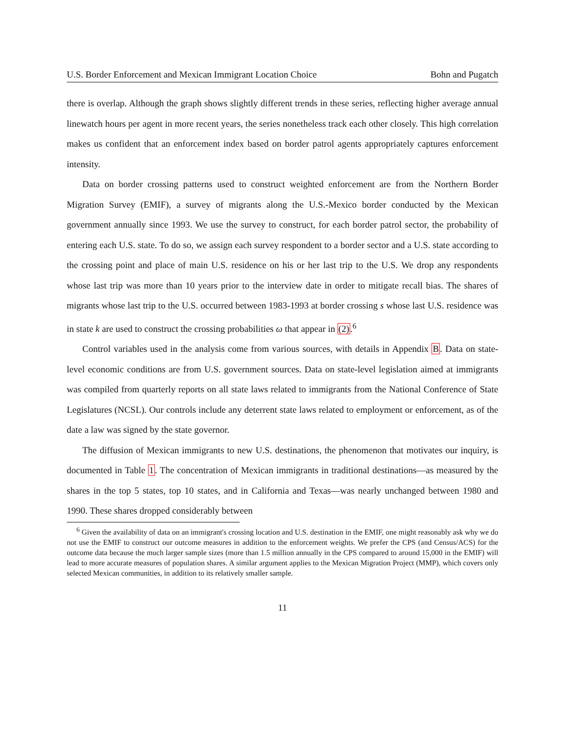U.S. Border Enforcement and Mexican Immigrant Location Choice Bohn and Pugatch
there is overlap. Although the graph shows slightly different trends in these series, reflecting higher average annual linewatch hours per agent in more recent years, the series nonetheless track each other closely. This high correlation makes us confident that an enforcement index based on border patrol agents appropriately captures enforcement intensity.
Data on border crossing patterns used to construct weighted enforcement are from the Northern Border Migration Survey (EMIF), a survey of migrants along the U.S.-Mexico border conducted by the Mexican government annually since 1993. We use the survey to construct, for each border patrol sector, the probability of entering each U.S. state. To do so, we assign each survey respondent to a border sector and a U.S. state according to the crossing point and place of main U.S. residence on his or her last trip to the U.S. We drop any respondents whose last trip was more than 10 years prior to the interview date in order to mitigate recall bias. The shares of migrants whose last trip to the U.S. occurred between 1983-1993 at border crossing s whose last U.S. residence was in state k are used to construct the crossing probabilities ω that appear in (2).<sup>6</sup>
Control variables used in the analysis come from various sources, with details in Appendix B. Data on state-level economic conditions are from U.S. government sources. Data on state-level legislation aimed at immigrants was compiled from quarterly reports on all state laws related to immigrants from the National Conference of State Legislatures (NCSL). Our controls include any deterrent state laws related to employment or enforcement, as of the date a law was signed by the state governor.
The diffusion of Mexican immigrants to new U.S. destinations, the phenomenon that motivates our inquiry, is documented in Table 1. The concentration of Mexican immigrants in traditional destinations—as measured by the shares in the top 5 states, top 10 states, and in California and Texas—was nearly unchanged between 1980 and 1990. These shares dropped considerably between
<sup>6</sup> Given the availability of data on an immigrant's crossing location and U.S. destination in the EMIF, one might reasonably ask why we do not use the EMIF to construct our outcome measures in addition to the enforcement weights. We prefer the CPS (and Census/ACS) for the outcome data because the much larger sample sizes (more than 1.5 million annually in the CPS compared to around 15,000 in the EMIF) will lead to more accurate measures of population shares. A similar argument applies to the Mexican Migration Project (MMP), which covers only selected Mexican communities, in addition to its relatively smaller sample.
11